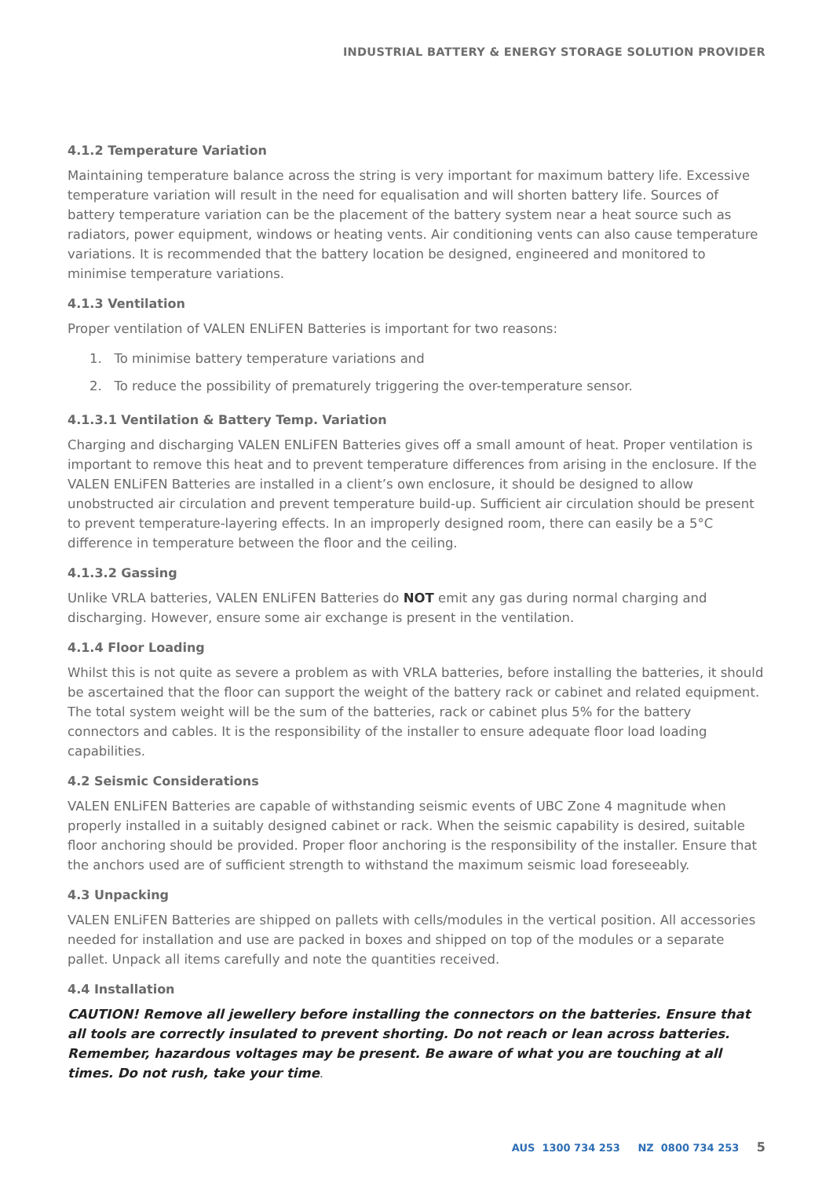INDUSTRIAL BATTERY & ENERGY STORAGE SOLUTION PROVIDER
4.1.2 Temperature Variation
Maintaining temperature balance across the string is very important for maximum battery life. Excessive temperature variation will result in the need for equalisation and will shorten battery life. Sources of battery temperature variation can be the placement of the battery system near a heat source such as radiators, power equipment, windows or heating vents. Air conditioning vents can also cause temperature variations. It is recommended that the battery location be designed, engineered and monitored to minimise temperature variations.
4.1.3 Ventilation
Proper ventilation of VALEN ENLiFEN Batteries is important for two reasons:
1. To minimise battery temperature variations and
2. To reduce the possibility of prematurely triggering the over-temperature sensor.
4.1.3.1 Ventilation & Battery Temp. Variation
Charging and discharging VALEN ENLiFEN Batteries gives off a small amount of heat. Proper ventilation is important to remove this heat and to prevent temperature differences from arising in the enclosure. If the VALEN ENLiFEN Batteries are installed in a client’s own enclosure, it should be designed to allow unobstructed air circulation and prevent temperature build-up. Sufficient air circulation should be present to prevent temperature-layering effects. In an improperly designed room, there can easily be a 5°C difference in temperature between the floor and the ceiling.
4.1.3.2 Gassing
Unlike VRLA batteries, VALEN ENLiFEN Batteries do NOT emit any gas during normal charging and discharging. However, ensure some air exchange is present in the ventilation.
4.1.4 Floor Loading
Whilst this is not quite as severe a problem as with VRLA batteries, before installing the batteries, it should be ascertained that the floor can support the weight of the battery rack or cabinet and related equipment. The total system weight will be the sum of the batteries, rack or cabinet plus 5% for the battery connectors and cables. It is the responsibility of the installer to ensure adequate floor load loading capabilities.
4.2 Seismic Considerations
VALEN ENLiFEN Batteries are capable of withstanding seismic events of UBC Zone 4 magnitude when properly installed in a suitably designed cabinet or rack. When the seismic capability is desired, suitable floor anchoring should be provided. Proper floor anchoring is the responsibility of the installer. Ensure that the anchors used are of sufficient strength to withstand the maximum seismic load foreseeably.
4.3 Unpacking
VALEN ENLiFEN Batteries are shipped on pallets with cells/modules in the vertical position. All accessories needed for installation and use are packed in boxes and shipped on top of the modules or a separate pallet. Unpack all items carefully and note the quantities received.
4.4 Installation
CAUTION! Remove all jewellery before installing the connectors on the batteries. Ensure that all tools are correctly insulated to prevent shorting. Do not reach or lean across batteries. Remember, hazardous voltages may be present. Be aware of what you are touching at all times. Do not rush, take your time.
AUS 1300 734 253 NZ 0800 734 253 5